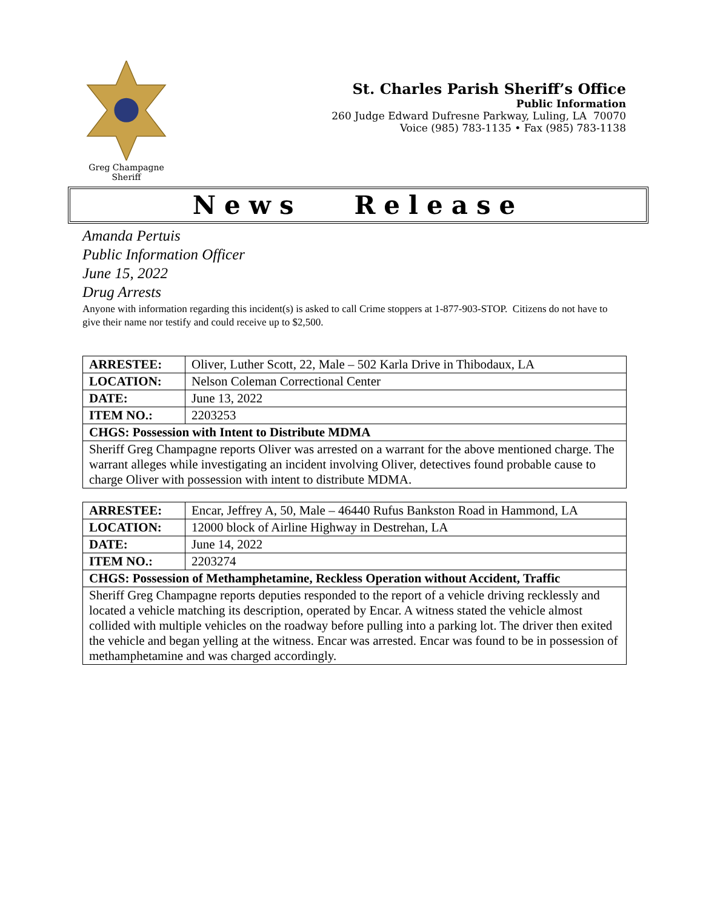Greg Champagne
Sheriff
St. Charles Parish Sheriff’s Office
Public Information
260 Judge Edward Dufresne Parkway, Luling, LA 70070
Voice (985) 783-1135 • Fax (985) 783-1138
News Release
Amanda Pertuis
Public Information Officer
June 15, 2022
Drug Arrests
Anyone with information regarding this incident(s) is asked to call Crime stoppers at 1-877-903-STOP. Citizens do not have to give their name nor testify and could receive up to $2,500.
| ARRESTEE: | Oliver, Luther Scott, 22, Male – 502 Karla Drive in Thibodaux, LA |
| LOCATION: | Nelson Coleman Correctional Center |
| DATE: | June 13, 2022 |
| ITEM NO.: | 2203253 |
| CHGS: Possession with Intent to Distribute MDMA | |
| Sheriff Greg Champagne reports Oliver was arrested on a warrant for the above mentioned charge. The warrant alleges while investigating an incident involving Oliver, detectives found probable cause to charge Oliver with possession with intent to distribute MDMA. | |
| ARRESTEE: | Encar, Jeffrey A, 50, Male – 46440 Rufus Bankston Road in Hammond, LA |
| LOCATION: | 12000 block of Airline Highway in Destrehan, LA |
| DATE: | June 14, 2022 |
| ITEM NO.: | 2203274 |
| CHGS: Possession of Methamphetamine, Reckless Operation without Accident, Traffic | |
| Sheriff Greg Champagne reports deputies responded to the report of a vehicle driving recklessly and located a vehicle matching its description, operated by Encar. A witness stated the vehicle almost collided with multiple vehicles on the roadway before pulling into a parking lot. The driver then exited the vehicle and began yelling at the witness. Encar was arrested. Encar was found to be in possession of methamphetamine and was charged accordingly. | |